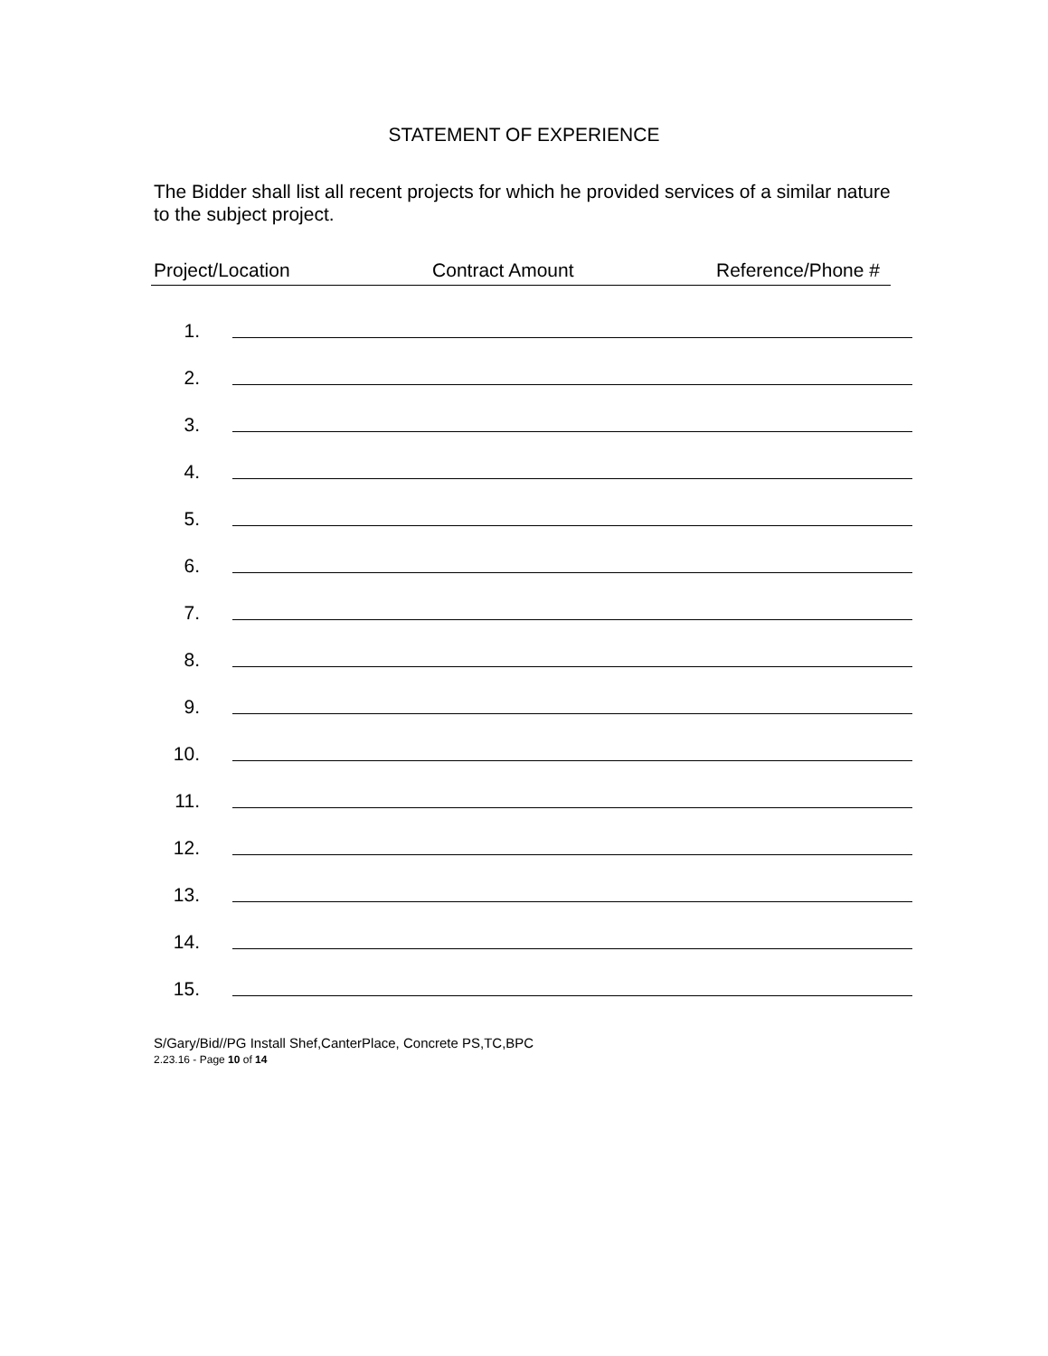STATEMENT OF EXPERIENCE
The Bidder shall list all recent projects for which he provided services of a similar nature to the subject project.
Project/Location Contract Amount Reference/Phone #
1.
2.
3.
4.
5.
6.
7.
8.
9.
10.
11.
12.
13.
14.
15.
S/Gary/Bid//PG Install Shef,CanterPlace, Concrete PS,TC,BPC
2.23.16 - Page 10 of 14